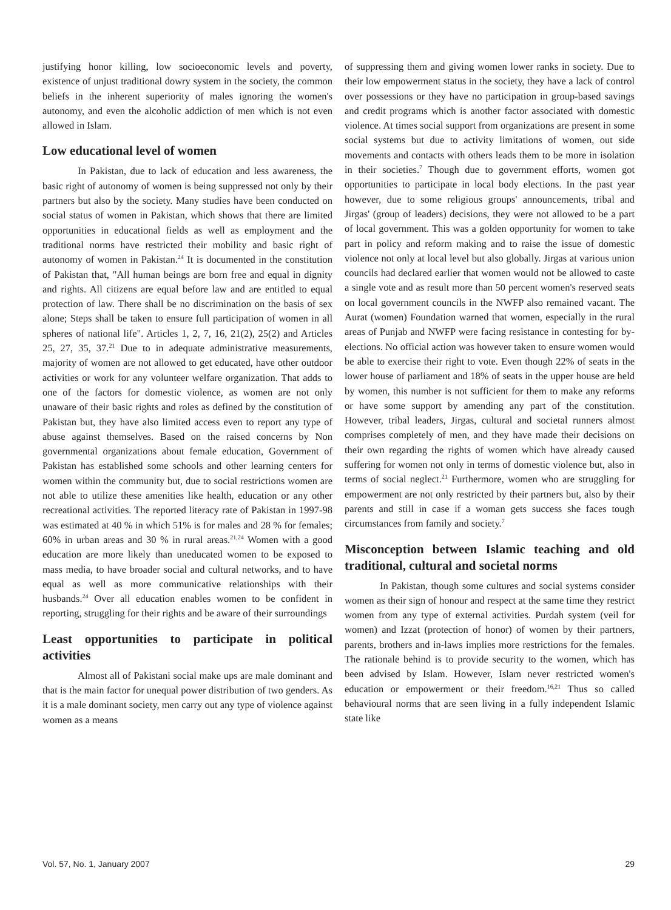justifying honor killing, low socioeconomic levels and poverty, existence of unjust traditional dowry system in the society, the common beliefs in the inherent superiority of males ignoring the women's autonomy, and even the alcoholic addiction of men which is not even allowed in Islam.
Low educational level of women
In Pakistan, due to lack of education and less awareness, the basic right of autonomy of women is being suppressed not only by their partners but also by the society. Many studies have been conducted on social status of women in Pakistan, which shows that there are limited opportunities in educational fields as well as employment and the traditional norms have restricted their mobility and basic right of autonomy of women in Pakistan.<sup>24</sup> It is documented in the constitution of Pakistan that, "All human beings are born free and equal in dignity and rights. All citizens are equal before law and are entitled to equal protection of law. There shall be no discrimination on the basis of sex alone; Steps shall be taken to ensure full participation of women in all spheres of national life". Articles 1, 2, 7, 16, 21(2), 25(2) and Articles 25, 27, 35, 37.<sup>21</sup> Due to in adequate administrative measurements, majority of women are not allowed to get educated, have other outdoor activities or work for any volunteer welfare organization. That adds to one of the factors for domestic violence, as women are not only unaware of their basic rights and roles as defined by the constitution of Pakistan but, they have also limited access even to report any type of abuse against themselves. Based on the raised concerns by Non governmental organizations about female education, Government of Pakistan has established some schools and other learning centers for women within the community but, due to social restrictions women are not able to utilize these amenities like health, education or any other recreational activities. The reported literacy rate of Pakistan in 1997-98 was estimated at 40 % in which 51% is for males and 28 % for females; 60% in urban areas and 30 % in rural areas.<sup>21,24</sup> Women with a good education are more likely than uneducated women to be exposed to mass media, to have broader social and cultural networks, and to have equal as well as more communicative relationships with their husbands.<sup>24</sup> Over all education enables women to be confident in reporting, struggling for their rights and be aware of their surroundings
Least opportunities to participate in political activities
Almost all of Pakistani social make ups are male dominant and that is the main factor for unequal power distribution of two genders. As it is a male dominant society, men carry out any type of violence against women as a means
of suppressing them and giving women lower ranks in society. Due to their low empowerment status in the society, they have a lack of control over possessions or they have no participation in group-based savings and credit programs which is another factor associated with domestic violence. At times social support from organizations are present in some social systems but due to activity limitations of women, out side movements and contacts with others leads them to be more in isolation in their societies.<sup>7</sup> Though due to government efforts, women got opportunities to participate in local body elections. In the past year however, due to some religious groups' announcements, tribal and Jirgas' (group of leaders) decisions, they were not allowed to be a part of local government. This was a golden opportunity for women to take part in policy and reform making and to raise the issue of domestic violence not only at local level but also globally. Jirgas at various union councils had declared earlier that women would not be allowed to caste a single vote and as result more than 50 percent women's reserved seats on local government councils in the NWFP also remained vacant. The Aurat (women) Foundation warned that women, especially in the rural areas of Punjab and NWFP were facing resistance in contesting for by-elections. No official action was however taken to ensure women would be able to exercise their right to vote. Even though 22% of seats in the lower house of parliament and 18% of seats in the upper house are held by women, this number is not sufficient for them to make any reforms or have some support by amending any part of the constitution. However, tribal leaders, Jirgas, cultural and societal runners almost comprises completely of men, and they have made their decisions on their own regarding the rights of women which have already caused suffering for women not only in terms of domestic violence but, also in terms of social neglect.<sup>21</sup> Furthermore, women who are struggling for empowerment are not only restricted by their partners but, also by their parents and still in case if a woman gets success she faces tough circumstances from family and society.<sup>7</sup>
Misconception between Islamic teaching and old traditional, cultural and societal norms
In Pakistan, though some cultures and social systems consider women as their sign of honour and respect at the same time they restrict women from any type of external activities. Purdah system (veil for women) and Izzat (protection of honor) of women by their partners, parents, brothers and in-laws implies more restrictions for the females. The rationale behind is to provide security to the women, which has been advised by Islam. However, Islam never restricted women's education or empowerment or their freedom.<sup>16,21</sup> Thus so called behavioural norms that are seen living in a fully independent Islamic state like
Vol. 57, No. 1, January 2007 29